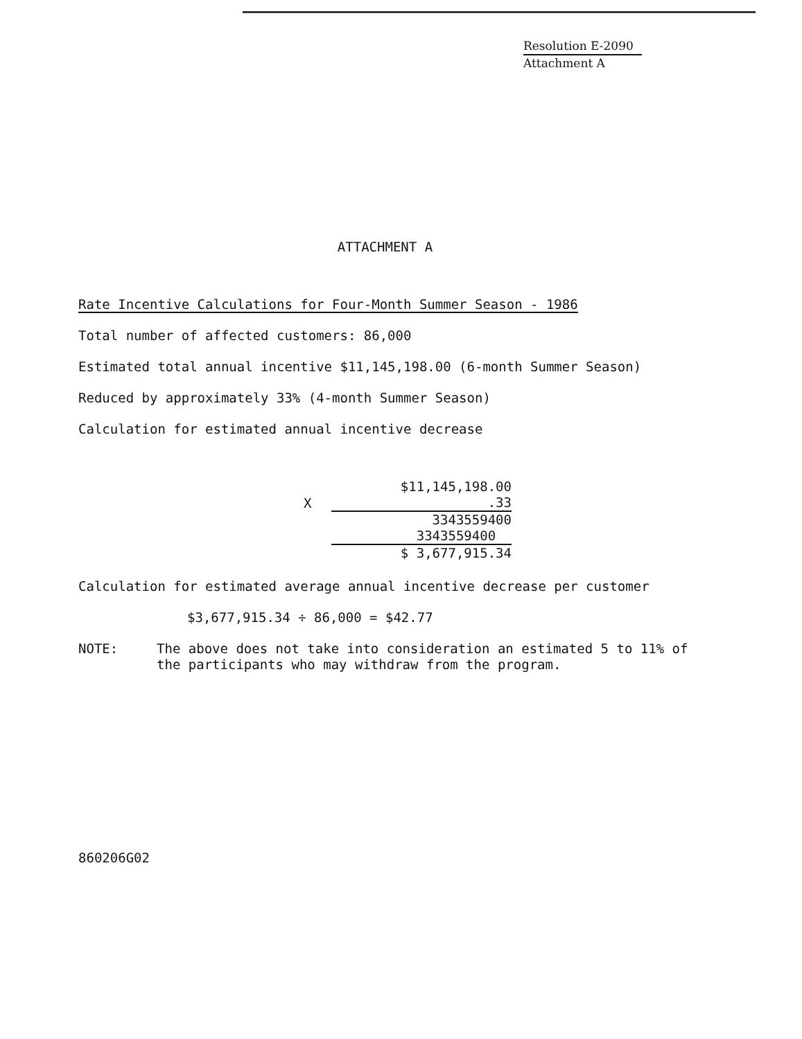Resolution E-2090
Attachment A
ATTACHMENT A
Rate Incentive Calculations for Four-Month Summer Season - 1986
Total number of affected customers: 86,000
Estimated total annual incentive $11,145,198.00 (6-month Summer Season)
Reduced by approximately 33% (4-month Summer Season)
Calculation for estimated annual incentive decrease
| | $11,145,198.00 |
| X | .33 |
| | 3343559400 |
| | 3343559400 |
| | $ 3,677,915.34 |
Calculation for estimated average annual incentive decrease per customer
$3,677,915.34 ÷ 86,000 = $42.77
NOTE: The above does not take into consideration an estimated 5 to 11% of
the participants who may withdraw from the program.
860206G02